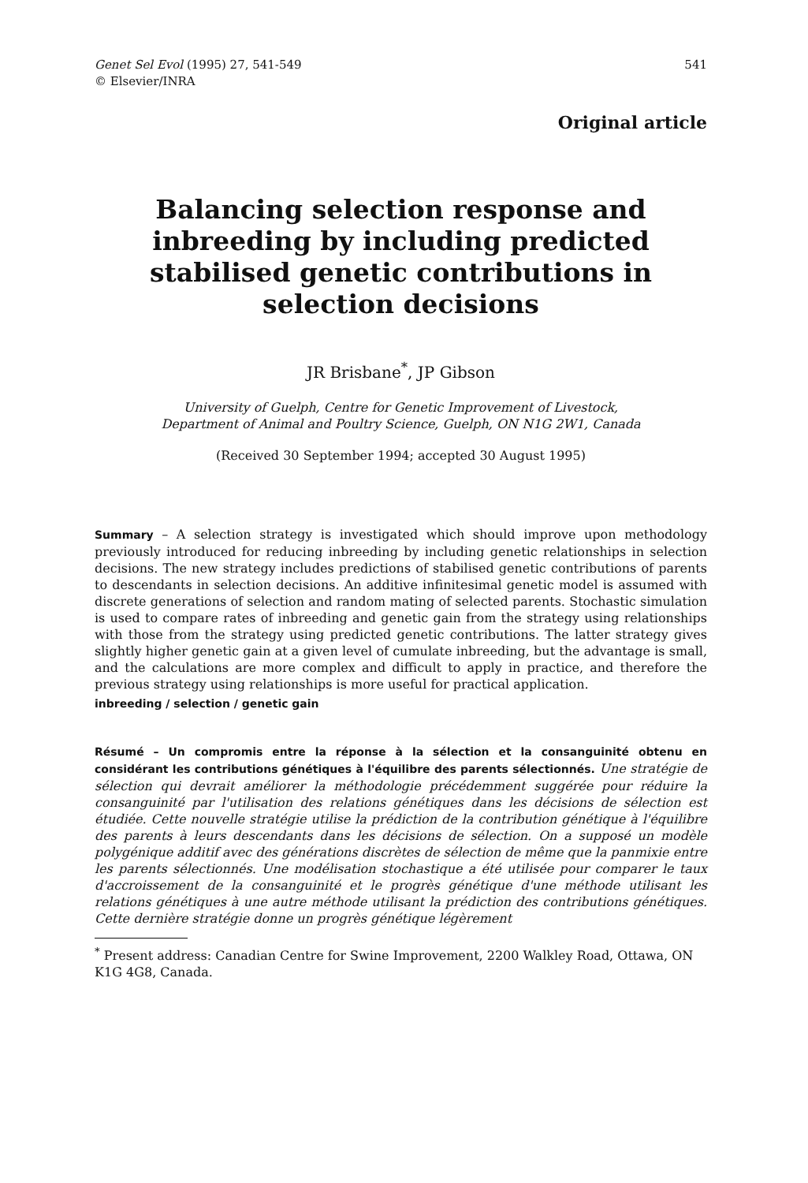Genet Sel Evol (1995) 27, 541-549
© Elsevier/INRA
541
Original article
Balancing selection response and inbreeding by including predicted stabilised genetic contributions in selection decisions
JR Brisbane<sup>*</sup>, JP Gibson
University of Guelph, Centre for Genetic Improvement of Livestock,
Department of Animal and Poultry Science, Guelph, ON N1G 2W1, Canada
(Received 30 September 1994; accepted 30 August 1995)
Summary – A selection strategy is investigated which should improve upon methodology previously introduced for reducing inbreeding by including genetic relationships in selection decisions. The new strategy includes predictions of stabilised genetic contributions of parents to descendants in selection decisions. An additive infinitesimal genetic model is assumed with discrete generations of selection and random mating of selected parents. Stochastic simulation is used to compare rates of inbreeding and genetic gain from the strategy using relationships with those from the strategy using predicted genetic contributions. The latter strategy gives slightly higher genetic gain at a given level of cumulate inbreeding, but the advantage is small, and the calculations are more complex and difficult to apply in practice, and therefore the previous strategy using relationships is more useful for practical application.
inbreeding / selection / genetic gain
Résumé – Un compromis entre la réponse à la sélection et la consanguinité obtenu en considérant les contributions génétiques à l'équilibre des parents sélectionnés. Une stratégie de sélection qui devrait améliorer la méthodologie précédemment suggérée pour réduire la consanguinité par l'utilisation des relations génétiques dans les décisions de sélection est étudiée. Cette nouvelle stratégie utilise la prédiction de la contribution génétique à l'équilibre des parents à leurs descendants dans les décisions de sélection. On a supposé un modèle polygénique additif avec des générations discrètes de sélection de même que la panmixie entre les parents sélectionnés. Une modélisation stochastique a été utilisée pour comparer le taux d'accroissement de la consanguinité et le progrès génétique d'une méthode utilisant les relations génétiques à une autre méthode utilisant la prédiction des contributions génétiques. Cette dernière stratégie donne un progrès génétique légèrement
<sup>*</sup> Present address: Canadian Centre for Swine Improvement, 2200 Walkley Road, Ottawa, ON K1G 4G8, Canada.